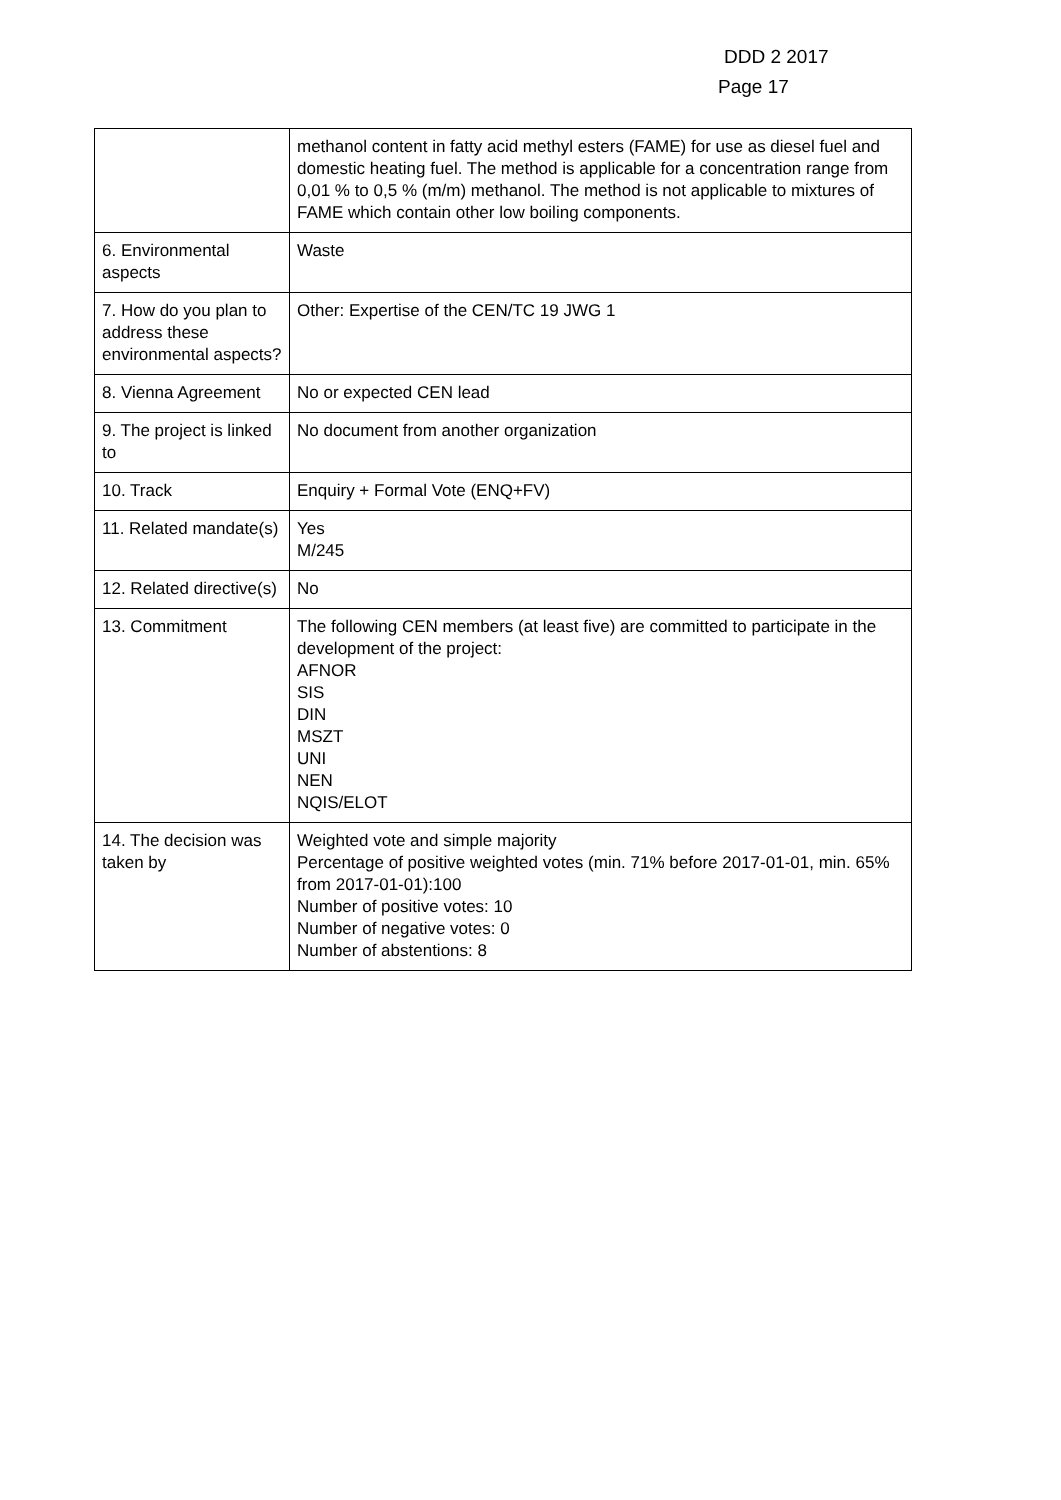DDD 2 2017
Page 17
| | methanol content in fatty acid methyl esters (FAME) for use as diesel fuel and domestic heating fuel. The method is applicable for a concentration range from 0,01 % to 0,5 % (m/m) methanol. The method is not applicable to mixtures of FAME which contain other low boiling components. |
| 6. Environmental aspects | Waste |
| 7. How do you plan to address these environmental aspects? | Other: Expertise of the CEN/TC 19 JWG 1 |
| 8. Vienna Agreement | No or expected CEN lead |
| 9. The project is linked to | No document from another organization |
| 10. Track | Enquiry + Formal Vote (ENQ+FV) |
| 11. Related mandate(s) | Yes M/245 |
| 12. Related directive(s) | No |
| 13. Commitment | The following CEN members (at least five) are committed to participate in the development of the project: AFNOR SIS DIN MSZT UNI NEN NQIS/ELOT |
| 14. The decision was taken by | Weighted vote and simple majority Percentage of positive weighted votes (min. 71% before 2017-01-01, min. 65% from 2017-01-01):100 Number of positive votes: 10 Number of negative votes: 0 Number of abstentions: 8 |